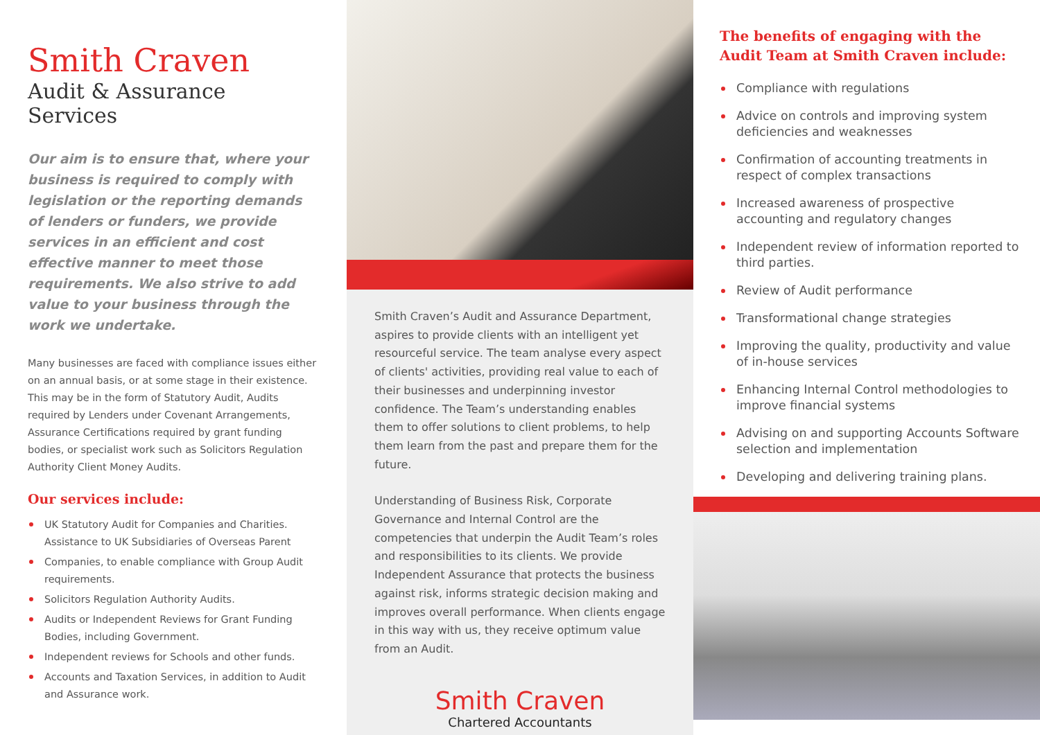Smith Craven
Audit & Assurance Services
Our aim is to ensure that, where your business is required to comply with legislation or the reporting demands of lenders or funders, we provide services in an efficient and cost effective manner to meet those requirements. We also strive to add value to your business through the work we undertake.
Many businesses are faced with compliance issues either on an annual basis, or at some stage in their existence. This may be in the form of Statutory Audit, Audits required by Lenders under Covenant Arrangements, Assurance Certifications required by grant funding bodies, or specialist work such as Solicitors Regulation Authority Client Money Audits.
Our services include:
UK Statutory Audit for Companies and Charities. Assistance to UK Subsidiaries of Overseas Parent
Companies, to enable compliance with Group Audit requirements.
Solicitors Regulation Authority Audits.
Audits or Independent Reviews for Grant Funding Bodies, including Government.
Independent reviews for Schools and other funds.
Accounts and Taxation Services, in addition to Audit and Assurance work.
Smith Craven’s Audit and Assurance Department, aspires to provide clients with an intelligent yet resourceful service. The team analyse every aspect of clients' activities, providing real value to each of their businesses and underpinning investor confidence. The Team’s understanding enables them to offer solutions to client problems, to help them learn from the past and prepare them for the future.
Understanding of Business Risk, Corporate Governance and Internal Control are the competencies that underpin the Audit Team’s roles and responsibilities to its clients. We provide Independent Assurance that protects the business against risk, informs strategic decision making and improves overall performance. When clients engage in this way with us, they receive optimum value from an Audit.
Smith Craven
Chartered Accountants
The benefits of engaging with the Audit Team at Smith Craven include:
Compliance with regulations
Advice on controls and improving system deficiencies and weaknesses
Confirmation of accounting treatments in respect of complex transactions
Increased awareness of prospective accounting and regulatory changes
Independent review of information reported to third parties.
Review of Audit performance
Transformational change strategies
Improving the quality, productivity and value of in-house services
Enhancing Internal Control methodologies to improve financial systems
Advising on and supporting Accounts Software selection and implementation
Developing and delivering training plans.